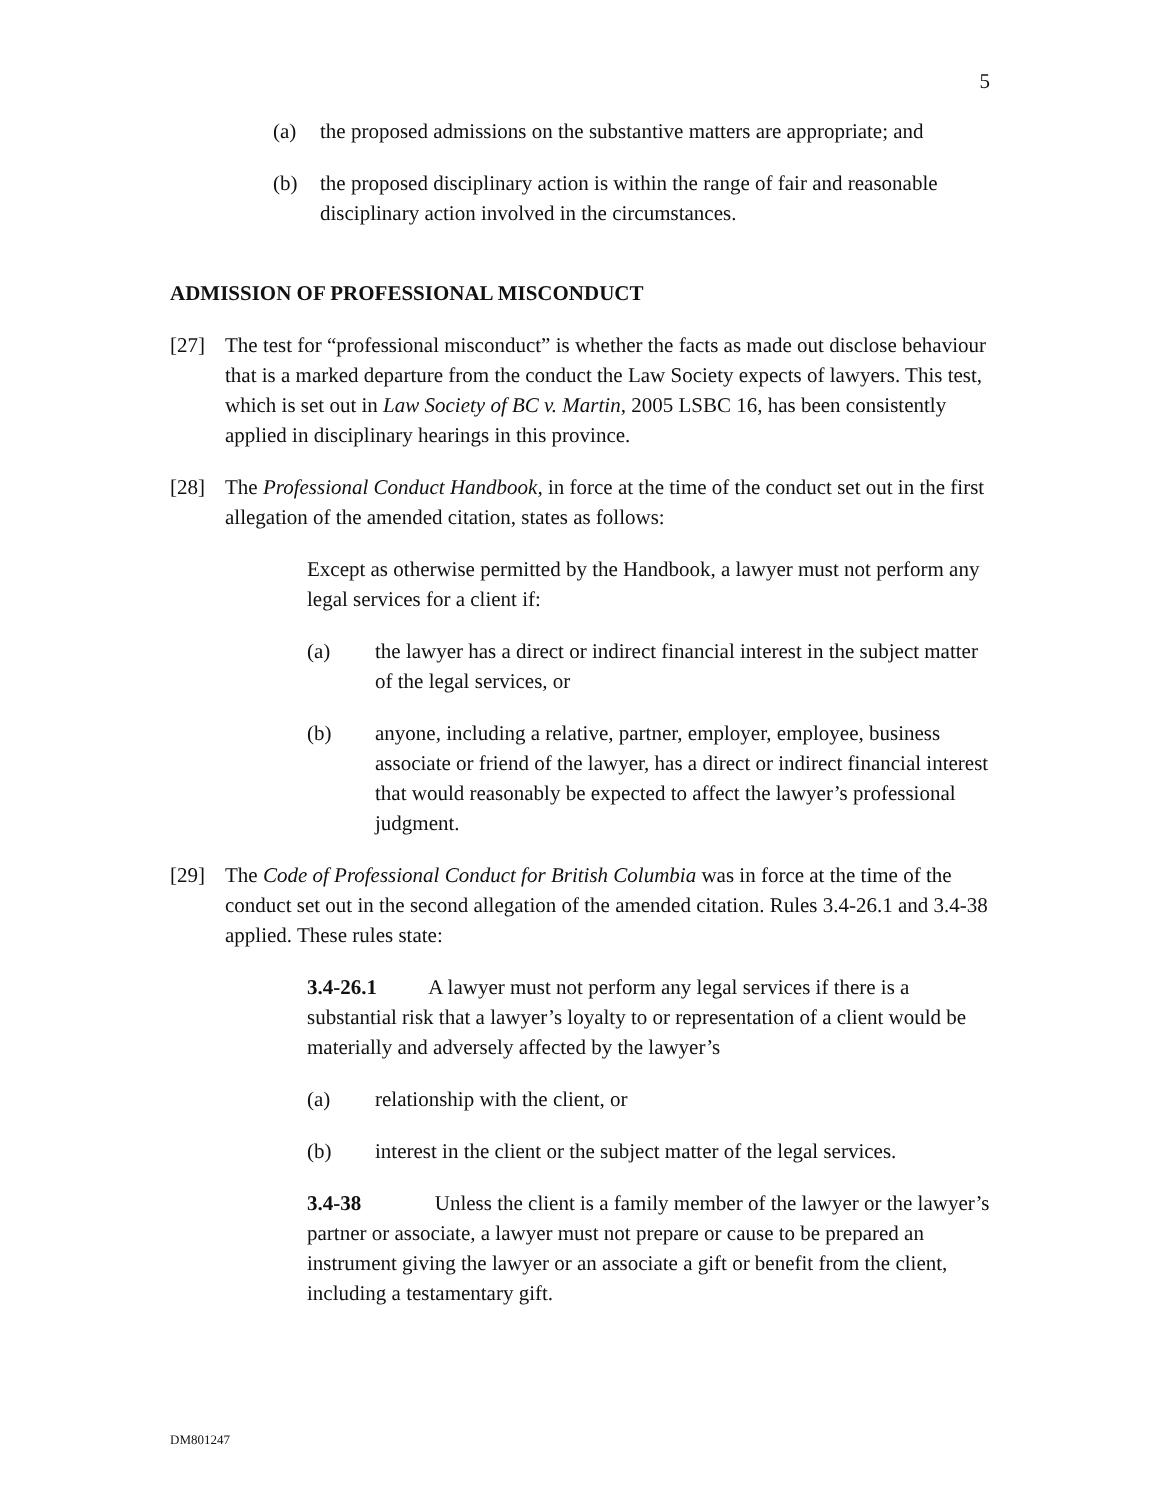5
(a) the proposed admissions on the substantive matters are appropriate; and
(b) the proposed disciplinary action is within the range of fair and reasonable disciplinary action involved in the circumstances.
ADMISSION OF PROFESSIONAL MISCONDUCT
[27] The test for “professional misconduct” is whether the facts as made out disclose behaviour that is a marked departure from the conduct the Law Society expects of lawyers. This test, which is set out in Law Society of BC v. Martin, 2005 LSBC 16, has been consistently applied in disciplinary hearings in this province.
[28] The Professional Conduct Handbook, in force at the time of the conduct set out in the first allegation of the amended citation, states as follows:
Except as otherwise permitted by the Handbook, a lawyer must not perform any legal services for a client if:
(a) the lawyer has a direct or indirect financial interest in the subject matter of the legal services, or
(b) anyone, including a relative, partner, employer, employee, business associate or friend of the lawyer, has a direct or indirect financial interest that would reasonably be expected to affect the lawyer’s professional judgment.
[29] The Code of Professional Conduct for British Columbia was in force at the time of the conduct set out in the second allegation of the amended citation. Rules 3.4-26.1 and 3.4-38 applied. These rules state:
3.4-26.1 A lawyer must not perform any legal services if there is a substantial risk that a lawyer’s loyalty to or representation of a client would be materially and adversely affected by the lawyer’s
(a) relationship with the client, or
(b) interest in the client or the subject matter of the legal services.
3.4-38 Unless the client is a family member of the lawyer or the lawyer’s partner or associate, a lawyer must not prepare or cause to be prepared an instrument giving the lawyer or an associate a gift or benefit from the client, including a testamentary gift.
DM801247